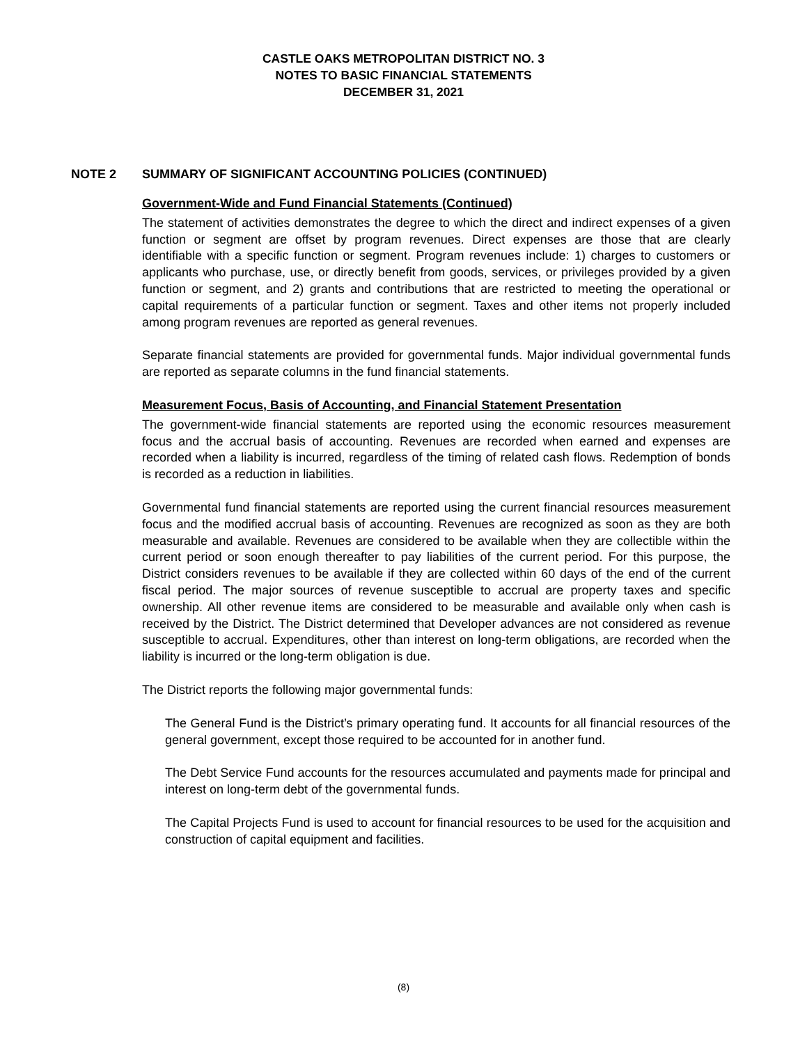CASTLE OAKS METROPOLITAN DISTRICT NO. 3
NOTES TO BASIC FINANCIAL STATEMENTS
DECEMBER 31, 2021
NOTE 2 SUMMARY OF SIGNIFICANT ACCOUNTING POLICIES (CONTINUED)
Government-Wide and Fund Financial Statements (Continued)
The statement of activities demonstrates the degree to which the direct and indirect expenses of a given function or segment are offset by program revenues. Direct expenses are those that are clearly identifiable with a specific function or segment. Program revenues include: 1) charges to customers or applicants who purchase, use, or directly benefit from goods, services, or privileges provided by a given function or segment, and 2) grants and contributions that are restricted to meeting the operational or capital requirements of a particular function or segment. Taxes and other items not properly included among program revenues are reported as general revenues.
Separate financial statements are provided for governmental funds. Major individual governmental funds are reported as separate columns in the fund financial statements.
Measurement Focus, Basis of Accounting, and Financial Statement Presentation
The government-wide financial statements are reported using the economic resources measurement focus and the accrual basis of accounting. Revenues are recorded when earned and expenses are recorded when a liability is incurred, regardless of the timing of related cash flows. Redemption of bonds is recorded as a reduction in liabilities.
Governmental fund financial statements are reported using the current financial resources measurement focus and the modified accrual basis of accounting. Revenues are recognized as soon as they are both measurable and available. Revenues are considered to be available when they are collectible within the current period or soon enough thereafter to pay liabilities of the current period. For this purpose, the District considers revenues to be available if they are collected within 60 days of the end of the current fiscal period. The major sources of revenue susceptible to accrual are property taxes and specific ownership. All other revenue items are considered to be measurable and available only when cash is received by the District. The District determined that Developer advances are not considered as revenue susceptible to accrual. Expenditures, other than interest on long-term obligations, are recorded when the liability is incurred or the long-term obligation is due.
The District reports the following major governmental funds:
The General Fund is the District’s primary operating fund. It accounts for all financial resources of the general government, except those required to be accounted for in another fund.
The Debt Service Fund accounts for the resources accumulated and payments made for principal and interest on long-term debt of the governmental funds.
The Capital Projects Fund is used to account for financial resources to be used for the acquisition and construction of capital equipment and facilities.
(8)